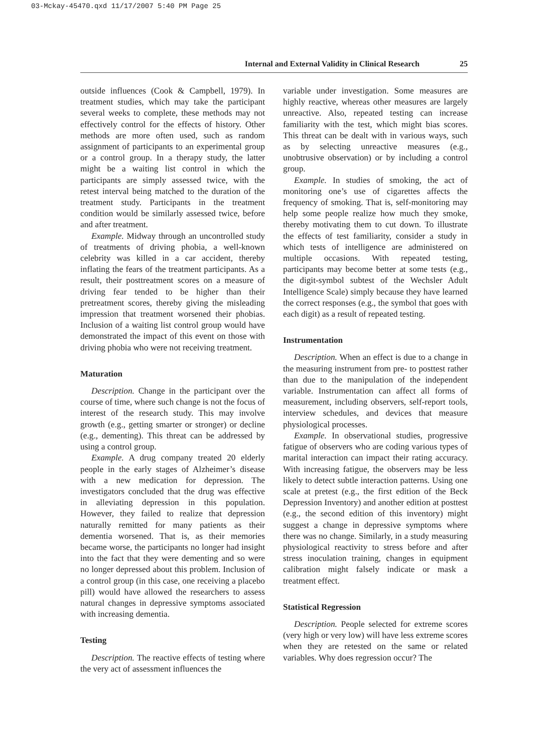03-Mckay-45470.qxd 11/17/2007 5:40 PM Page 25
Internal and External Validity in Clinical Research 25
outside influences (Cook & Campbell, 1979). In treatment studies, which may take the participant several weeks to complete, these methods may not effectively control for the effects of history. Other methods are more often used, such as random assignment of participants to an experimental group or a control group. In a therapy study, the latter might be a waiting list control in which the participants are simply assessed twice, with the retest interval being matched to the duration of the treatment study. Participants in the treatment condition would be similarly assessed twice, before and after treatment.
Example. Midway through an uncontrolled study of treatments of driving phobia, a well-known celebrity was killed in a car accident, thereby inflating the fears of the treatment participants. As a result, their posttreatment scores on a measure of driving fear tended to be higher than their pretreatment scores, thereby giving the misleading impression that treatment worsened their phobias. Inclusion of a waiting list control group would have demonstrated the impact of this event on those with driving phobia who were not receiving treatment.
Maturation
Description. Change in the participant over the course of time, where such change is not the focus of interest of the research study. This may involve growth (e.g., getting smarter or stronger) or decline (e.g., dementing). This threat can be addressed by using a control group.
Example. A drug company treated 20 elderly people in the early stages of Alzheimer’s disease with a new medication for depression. The investigators concluded that the drug was effective in alleviating depression in this population. However, they failed to realize that depression naturally remitted for many patients as their dementia worsened. That is, as their memories became worse, the participants no longer had insight into the fact that they were dementing and so were no longer depressed about this problem. Inclusion of a control group (in this case, one receiving a placebo pill) would have allowed the researchers to assess natural changes in depressive symptoms associated with increasing dementia.
Testing
Description. The reactive effects of testing where the very act of assessment influences the
variable under investigation. Some measures are highly reactive, whereas other measures are largely unreactive. Also, repeated testing can increase familiarity with the test, which might bias scores. This threat can be dealt with in various ways, such as by selecting unreactive measures (e.g., unobtrusive observation) or by including a control group.
Example. In studies of smoking, the act of monitoring one’s use of cigarettes affects the frequency of smoking. That is, self-monitoring may help some people realize how much they smoke, thereby motivating them to cut down. To illustrate the effects of test familiarity, consider a study in which tests of intelligence are administered on multiple occasions. With repeated testing, participants may become better at some tests (e.g., the digit-symbol subtest of the Wechsler Adult Intelligence Scale) simply because they have learned the correct responses (e.g., the symbol that goes with each digit) as a result of repeated testing.
Instrumentation
Description. When an effect is due to a change in the measuring instrument from pre- to posttest rather than due to the manipulation of the independent variable. Instrumentation can affect all forms of measurement, including observers, self-report tools, interview schedules, and devices that measure physiological processes.
Example. In observational studies, progressive fatigue of observers who are coding various types of marital interaction can impact their rating accuracy. With increasing fatigue, the observers may be less likely to detect subtle interaction patterns. Using one scale at pretest (e.g., the first edition of the Beck Depression Inventory) and another edition at posttest (e.g., the second edition of this inventory) might suggest a change in depressive symptoms where there was no change. Similarly, in a study measuring physiological reactivity to stress before and after stress inoculation training, changes in equipment calibration might falsely indicate or mask a treatment effect.
Statistical Regression
Description. People selected for extreme scores (very high or very low) will have less extreme scores when they are retested on the same or related variables. Why does regression occur? The